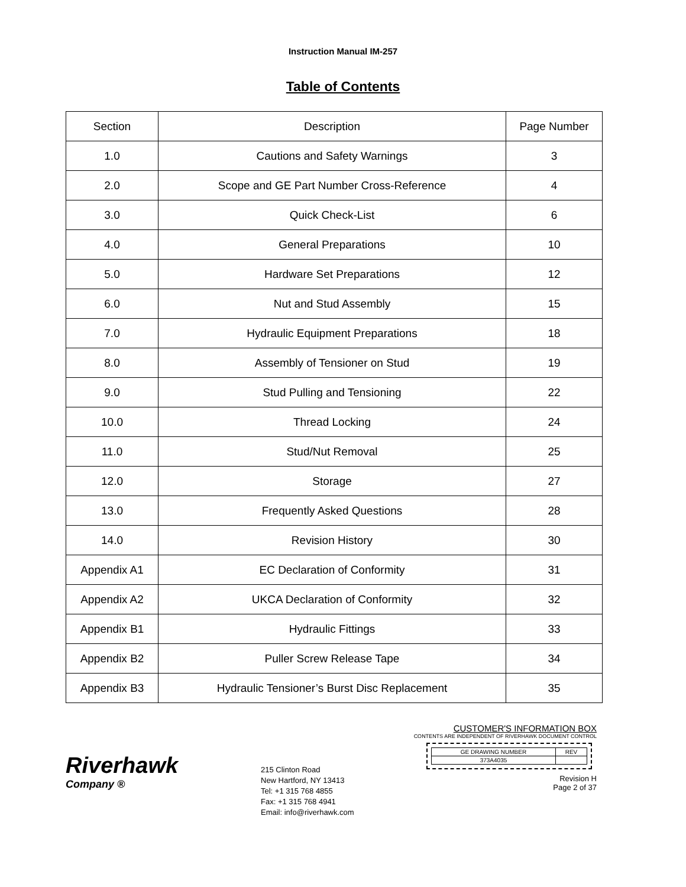Instruction Manual IM-257
Table of Contents
| Section | Description | Page Number |
| 1.0 | Cautions and Safety Warnings | 3 |
| 2.0 | Scope and GE Part Number Cross-Reference | 4 |
| 3.0 | Quick Check-List | 6 |
| 4.0 | General Preparations | 10 |
| 5.0 | Hardware Set Preparations | 12 |
| 6.0 | Nut and Stud Assembly | 15 |
| 7.0 | Hydraulic Equipment Preparations | 18 |
| 8.0 | Assembly of Tensioner on Stud | 19 |
| 9.0 | Stud Pulling and Tensioning | 22 |
| 10.0 | Thread Locking | 24 |
| 11.0 | Stud/Nut Removal | 25 |
| 12.0 | Storage | 27 |
| 13.0 | Frequently Asked Questions | 28 |
| 14.0 | Revision History | 30 |
| Appendix A1 | EC Declaration of Conformity | 31 |
| Appendix A2 | UKCA Declaration of Conformity | 32 |
| Appendix B1 | Hydraulic Fittings | 33 |
| Appendix B2 | Puller Screw Release Tape | 34 |
| Appendix B3 | Hydraulic Tensioner’s Burst Disc Replacement | 35 |
Riverhawk
Company ®
215 Clinton Road
New Hartford, NY 13413
Tel: +1 315 768 4855
Fax: +1 315 768 4941
Email: info@riverhawk.com
CUSTOMER'S INFORMATION BOX
CONTENTS ARE INDEPENDENT OF RIVERHAWK DOCUMENT CONTROL
| GE DRAWING NUMBER | REV |
| 373A4035 | |
Revision H
Page 2 of 37